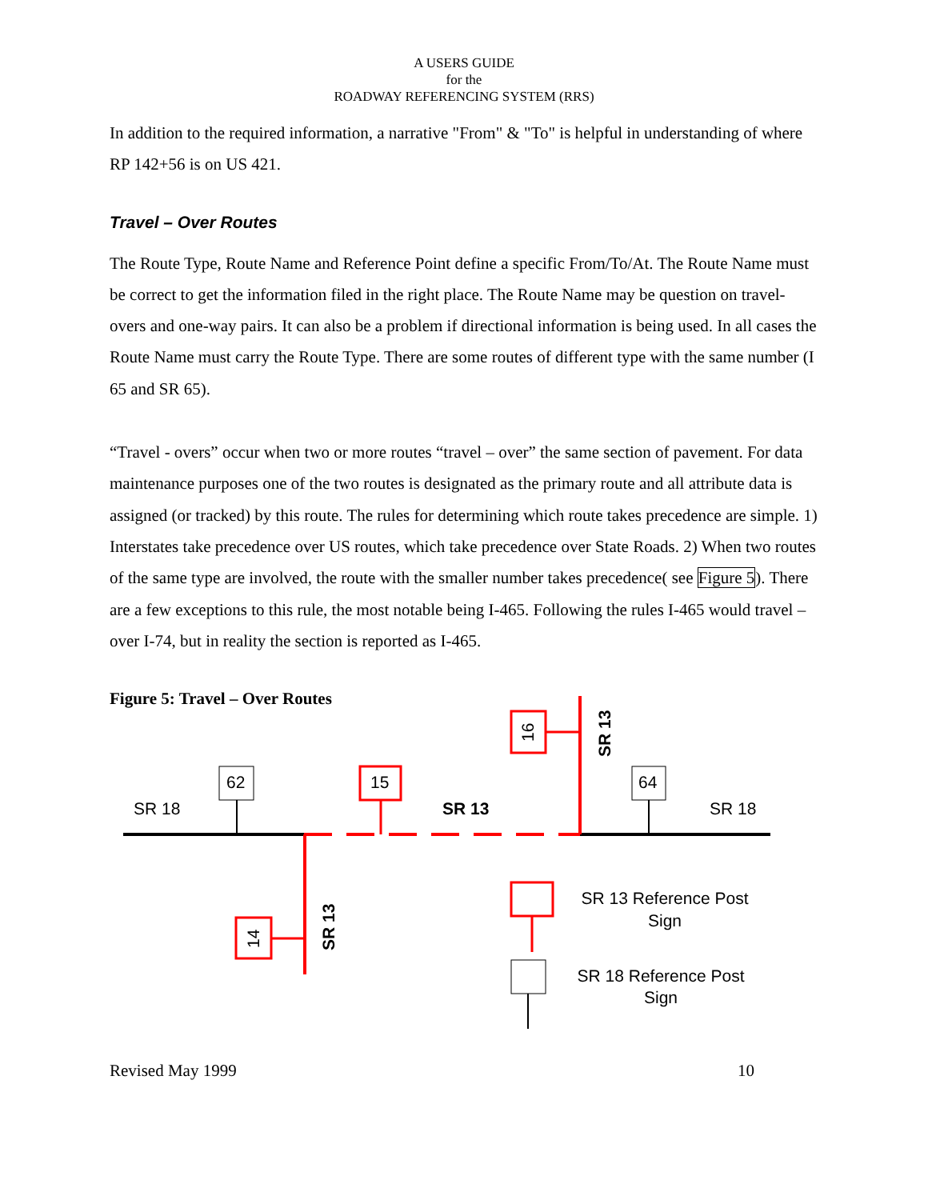A USERS GUIDE
for the
ROADWAY REFERENCING SYSTEM (RRS)
In addition to the required information, a narrative "From" & "To" is helpful in understanding of where RP 142+56 is on US 421.
Travel – Over Routes
The Route Type, Route Name and Reference Point define a specific From/To/At. The Route Name must be correct to get the information filed in the right place. The Route Name may be question on travel-overs and one-way pairs. It can also be a problem if directional information is being used. In all cases the Route Name must carry the Route Type. There are some routes of different type with the same number (I 65 and SR 65).
“Travel - overs” occur when two or more routes “travel – over” the same section of pavement. For data maintenance purposes one of the two routes is designated as the primary route and all attribute data is assigned (or tracked) by this route. The rules for determining which route takes precedence are simple. 1) Interstates take precedence over US routes, which take precedence over State Roads. 2) When two routes of the same type are involved, the route with the smaller number takes precedence( see Figure 5). There are a few exceptions to this rule, the most notable being I-465. Following the rules I-465 would travel – over I-74, but in reality the section is reported as I-465.
Figure 5: Travel – Over Routes
62
64
15
16
14
SR 18
SR 18
SR 13
SR 13
SR 13
SR 13 Reference Post
Sign
SR 18 Reference Post
Sign
Revised May 1999 10